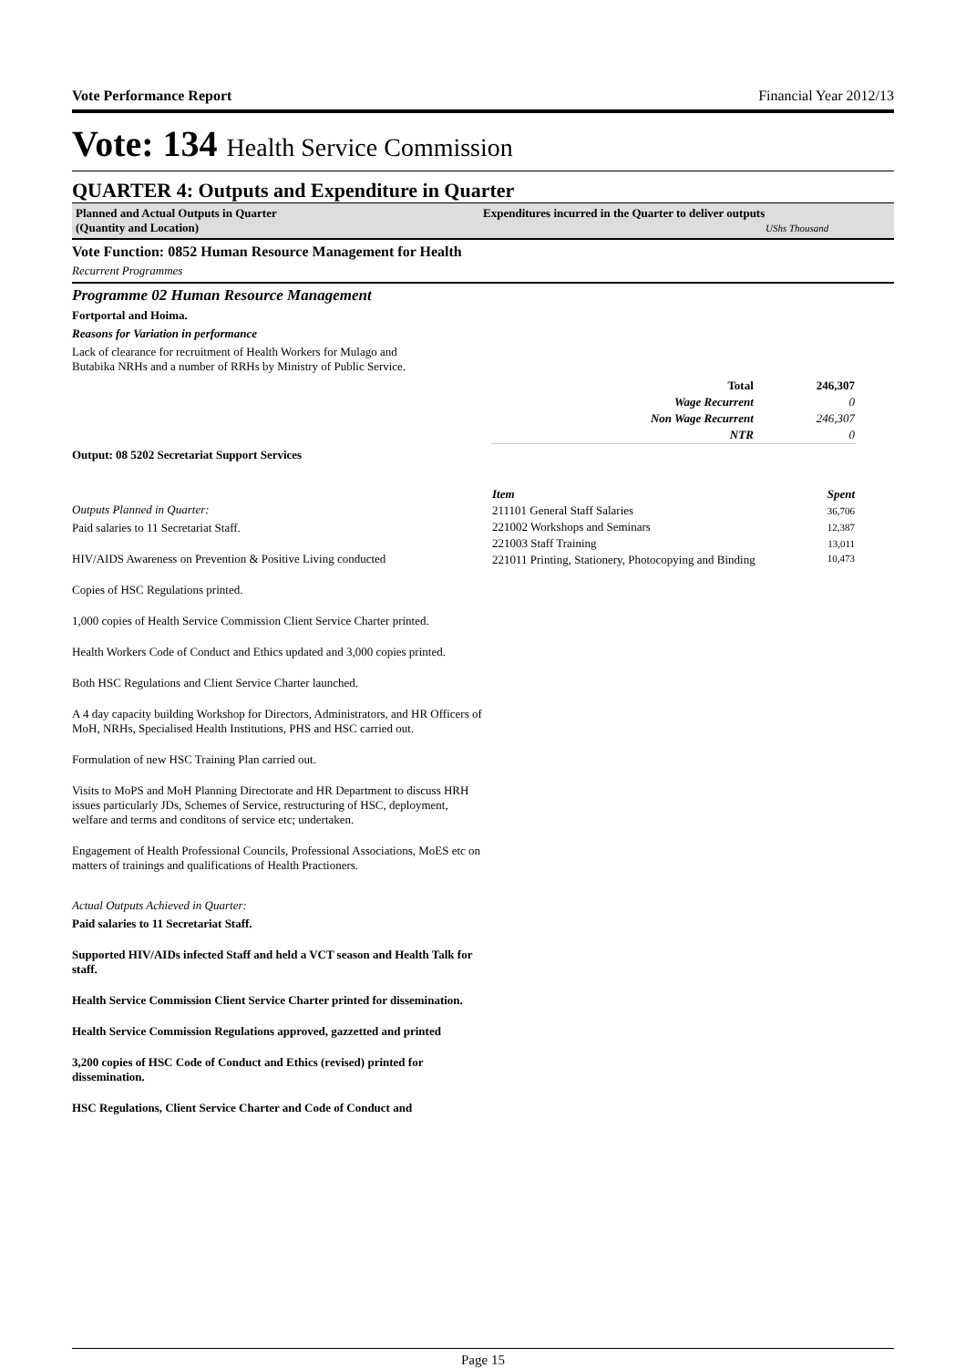Vote Performance Report Financial Year 2012/13
Vote: 134 Health Service Commission
QUARTER 4: Outputs and Expenditure in Quarter
Planned and Actual Outputs in Quarter
(Quantity and Location)
Expenditures incurred in the Quarter to deliver outputs
UShs Thousand
Vote Function: 0852 Human Resource Management for Health
Recurrent Programmes
Programme 02 Human Resource Management
Fortportal and Hoima.
Reasons for Variation in performance
Lack of clearance for recruitment of Health Workers for Mulago and
Butabika NRHs and a number of RRHs by Ministry of Public Service.
| Total | 246,307 |
| --- | --- |
| Wage Recurrent | 0 |
| Non Wage Recurrent | 246,307 |
| NTR | 0 |
Output: 08 5202 Secretariat Support Services
Outputs Planned in Quarter:
Paid salaries to 11 Secretariat Staff.
HIV/AIDS Awareness on Prevention & Positive Living conducted
Copies of HSC Regulations printed.
1,000 copies of Health Service Commission Client Service Charter printed.
Health Workers Code of Conduct and Ethics updated and 3,000 copies printed.
Both HSC Regulations and Client Service Charter launched.
A 4 day capacity building Workshop for Directors, Administrators, and HR Officers of MoH, NRHs, Specialised Health Institutions, PHS and HSC carried out.
Formulation of new HSC Training Plan carried out.
Visits to MoPS and MoH Planning Directorate and HR Department to discuss HRH issues particularly JDs, Schemes of Service, restructuring of HSC, deployment, welfare and terms and conditons of service etc; undertaken.
Engagement of Health Professional Councils, Professional Associations, MoES etc on matters of trainings and qualifications of Health Practioners.
Actual Outputs Achieved in Quarter:
Paid salaries to 11 Secretariat Staff.
Supported HIV/AIDs infected Staff and held a VCT season and Health Talk for staff.
Health Service Commission Client Service Charter printed for dissemination.
Health Service Commission Regulations approved, gazzetted and printed
3,200 copies of HSC Code of Conduct and Ethics (revised) printed for dissemination.
HSC Regulations, Client Service Charter and Code of Conduct and
| Item | Spent |
| --- | --- |
| 211101 General Staff Salaries | 36,706 |
| 221002 Workshops and Seminars | 12,387 |
| 221003 Staff Training | 13,011 |
| 221011 Printing, Stationery, Photocopying and Binding | 10,473 |
Page 15